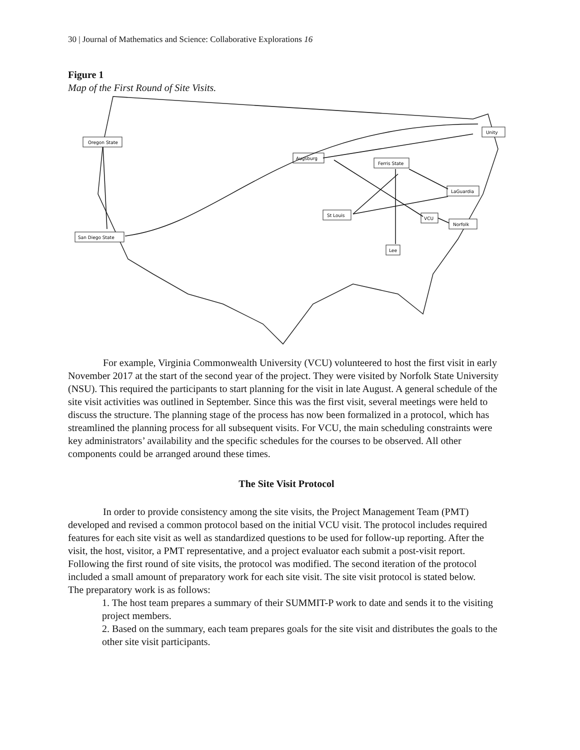30 | Journal of Mathematics and Science: Collaborative Explorations 16
Figure 1
Map of the First Round of Site Visits.
Oregon State
Augsburg
Unity
Ferris State
LaGuardia
St Louis
VCU
Norfolk
San Diego State
Lee
For example, Virginia Commonwealth University (VCU) volunteered to host the first visit in early November 2017 at the start of the second year of the project. They were visited by Norfolk State University (NSU). This required the participants to start planning for the visit in late August. A general schedule of the site visit activities was outlined in September. Since this was the first visit, several meetings were held to discuss the structure. The planning stage of the process has now been formalized in a protocol, which has streamlined the planning process for all subsequent visits. For VCU, the main scheduling constraints were key administrators’ availability and the specific schedules for the courses to be observed. All other components could be arranged around these times.
The Site Visit Protocol
In order to provide consistency among the site visits, the Project Management Team (PMT) developed and revised a common protocol based on the initial VCU visit. The protocol includes required features for each site visit as well as standardized questions to be used for follow-up reporting. After the visit, the host, visitor, a PMT representative, and a project evaluator each submit a post-visit report. Following the first round of site visits, the protocol was modified. The second iteration of the protocol included a small amount of preparatory work for each site visit. The site visit protocol is stated below.
The preparatory work is as follows:
1. The host team prepares a summary of their SUMMIT-P work to date and sends it to the visiting project members.
2. Based on the summary, each team prepares goals for the site visit and distributes the goals to the other site visit participants.